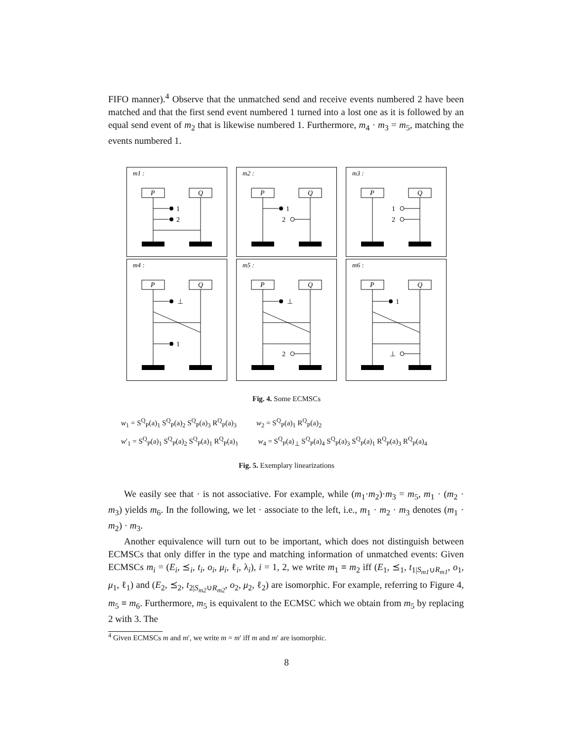FIFO manner).<sup>4</sup> Observe that the unmatched send and receive events numbered 2 have been matched and that the first send event numbered 1 turned into a lost one as it is followed by an equal send event of m<sub>2</sub> that is likewise numbered 1. Furthermore, m<sub>4</sub> · m<sub>3</sub> = m<sub>5</sub>, matching the events numbered 1.
m1 :
P
Q
1
2
m2 :
P
Q
1
2
m3 :
P
Q
1
2
m4 :
P
Q
⊥
1
m5 :
P
Q
⊥
2
m6 :
P
Q
1
⊥
Fig. 4. Some ECMSCs
w<sub>1</sub> = S<sup>Q</sup><sub>P</sub>(a)<sub>1</sub> S<sup>Q</sup><sub>P</sub>(a)<sub>2</sub> S<sup>Q</sup><sub>P</sub>(a)<sub>3</sub> R<sup>Q</sup><sub>P</sub>(a)<sub>3</sub> w<sub>2</sub> = S<sup>Q</sup><sub>P</sub>(a)<sub>1</sub> R<sup>Q</sup><sub>P</sub>(a)<sub>2</sub>
w′<sub>1</sub> = S<sup>Q</sup><sub>P</sub>(a)<sub>1</sub> S<sup>Q</sup><sub>P</sub>(a)<sub>2</sub> S<sup>Q</sup><sub>P</sub>(a)<sub>1</sub> R<sup>Q</sup><sub>P</sub>(a)<sub>1</sub> w<sub>4</sub> = S<sup>Q</sup><sub>P</sub>(a)<sub>⊥</sub> S<sup>Q</sup><sub>P</sub>(a)<sub>4</sub> S<sup>Q</sup><sub>P</sub>(a)<sub>3</sub> S<sup>Q</sup><sub>P</sub>(a)<sub>1</sub> R<sup>Q</sup><sub>P</sub>(a)<sub>3</sub> R<sup>Q</sup><sub>P</sub>(a)<sub>4</sub>
Fig. 5. Exemplary linearizations
We easily see that · is not associative. For example, while (m<sub>1</sub>·m<sub>2</sub>)·m<sub>3</sub> = m<sub>5</sub>, m<sub>1</sub> · (m<sub>2</sub> · m<sub>3</sub>) yields m<sub>6</sub>. In the following, we let · associate to the left, i.e., m<sub>1</sub> · m<sub>2</sub> · m<sub>3</sub> denotes (m<sub>1</sub> · m<sub>2</sub>) · m<sub>3</sub>.
Another equivalence will turn out to be important, which does not distinguish between ECMSCs that only differ in the type and matching information of unmatched events: Given ECMSCs m<sub>i</sub> = (E<sub>i</sub>, ⪯<sub>i</sub>, t<sub>i</sub>, o<sub>i</sub>, μ<sub>i</sub>, ℓ<sub>i</sub>, λ<sub>i</sub>), i = 1, 2, we write m<sub>1</sub> ≡ m<sub>2</sub> iff (E<sub>1</sub>, ⪯<sub>1</sub>, t<sub>1|S<sub>m1</sub>∪R<sub>m1</sub></sub>, o<sub>1</sub>, μ<sub>1</sub>, ℓ<sub>1</sub>) and (E<sub>2</sub>, ⪯<sub>2</sub>, t<sub>2|S<sub>m2</sub>∪R<sub>m2</sub></sub>, o<sub>2</sub>, μ<sub>2</sub>, ℓ<sub>2</sub>) are isomorphic. For example, referring to Figure 4, m<sub>5</sub> ≡ m<sub>6</sub>. Furthermore, m<sub>5</sub> is equivalent to the ECMSC which we obtain from m<sub>5</sub> by replacing 2 with 3. The
<sup>4</sup> Given ECMSCs m and m′, we write m = m′ iff m and m′ are isomorphic.
8